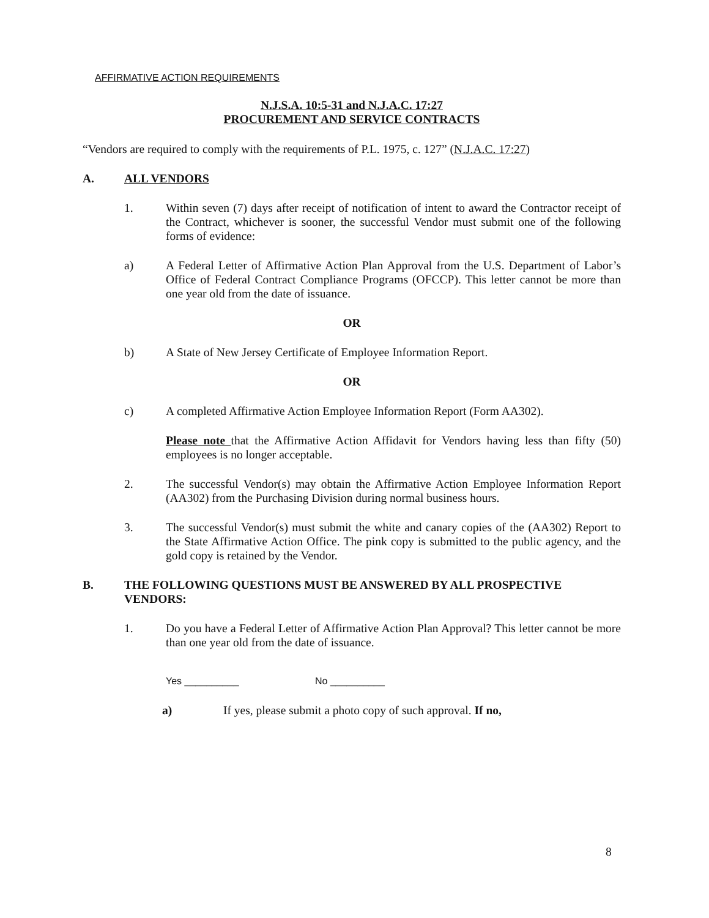AFFIRMATIVE ACTION REQUIREMENTS
N.J.S.A. 10:5-31 and N.J.A.C. 17:27
PROCUREMENT AND SERVICE CONTRACTS
“Vendors are required to comply with the requirements of P.L. 1975, c. 127” (N.J.A.C. 17:27)
A. ALL VENDORS
1. Within seven (7) days after receipt of notification of intent to award the Contractor receipt of the Contract, whichever is sooner, the successful Vendor must submit one of the following forms of evidence:
a) A Federal Letter of Affirmative Action Plan Approval from the U.S. Department of Labor’s Office of Federal Contract Compliance Programs (OFCCP). This letter cannot be more than one year old from the date of issuance.
OR
b) A State of New Jersey Certificate of Employee Information Report.
OR
c) A completed Affirmative Action Employee Information Report (Form AA302).
Please note that the Affirmative Action Affidavit for Vendors having less than fifty (50) employees is no longer acceptable.
2. The successful Vendor(s) may obtain the Affirmative Action Employee Information Report (AA302) from the Purchasing Division during normal business hours.
3. The successful Vendor(s) must submit the white and canary copies of the (AA302) Report to the State Affirmative Action Office. The pink copy is submitted to the public agency, and the gold copy is retained by the Vendor.
B. THE FOLLOWING QUESTIONS MUST BE ANSWERED BY ALL PROSPECTIVE VENDORS:
1. Do you have a Federal Letter of Affirmative Action Plan Approval? This letter cannot be more than one year old from the date of issuance.
Yes __________ No __________
a) If yes, please submit a photo copy of such approval. If no,
8